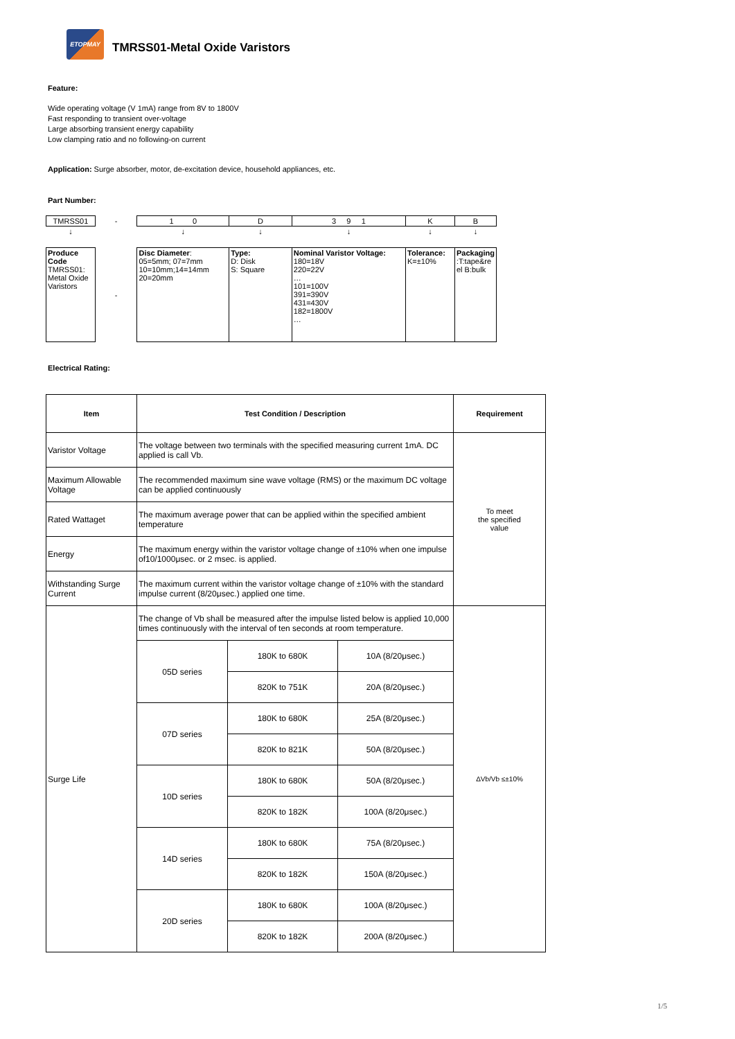ETOPMAY
TMRSS01-Metal Oxide Varistors
Feature:
Wide operating voltage (V 1mA) range from 8V to 1800V
Fast responding to transient over-voltage
Large absorbing transient energy capability
Low clamping ratio and no following-on current
Application: Surge absorber, motor, de-excitation device, household appliances, etc.
Part Number:
| TMRSS01 | - | 1 0 | D | 3 9 1 | K | B |
| ↓ | | ↓ | ↓ | ↓ | ↓ | ↓ |
| Produce Code TMRSS01: Metal Oxide Varistors | - | Disc Diameter : 05=5mm; 07=7mm 10=10mm;14=14mm 20=20mm | Type: D: Disk S: Square | Nominal Varistor Voltage: 180=18V 220=22V … 101=100V 391=390V 431=430V 182=1800V … | Tolerance: K=±10% | Packaging :T:tape&re el B:bulk |
Electrical Rating:
| Item | Test Condition / Description | | | Requirement |
| --- | --- | --- | --- | --- |
| Varistor Voltage | The voltage between two terminals with the specified measuring current 1mA. DC applied is call Vb. | | | To meet the specified value |
| Maximum Allowable Voltage | The recommended maximum sine wave voltage (RMS) or the maximum DC voltage can be applied continuously | | | |
| Rated Wattaget | The maximum average power that can be applied within the specified ambient temperature | | | |
| Energy | The maximum energy within the varistor voltage change of ±10% when one impulse of10/1000μsec. or 2 msec. is applied. | | | |
| Withstanding Surge Current | The maximum current within the varistor voltage change of ±10% with the standard impulse current (8/20μsec.) applied one time. | | | |
| Surge Life | The change of Vb shall be measured after the impulse listed below is applied 10,000 times continuously with the interval of ten seconds at room temperature. | | | ΔVb/Vb ≤±10% |
| | 05D series | 180K to 680K | 10A (8/20μsec.) | |
| | | 820K to 751K | 20A (8/20μsec.) | |
| | 07D series | 180K to 680K | 25A (8/20μsec.) | |
| | | 820K to 821K | 50A (8/20μsec.) | |
| | 10D series | 180K to 680K | 50A (8/20μsec.) | |
| | | 820K to 182K | 100A (8/20μsec.) | |
| | 14D series | 180K to 680K | 75A (8/20μsec.) | |
| | | 820K to 182K | 150A (8/20μsec.) | |
| | 20D series | 180K to 680K | 100A (8/20μsec.) | |
| | | 820K to 182K | 200A (8/20μsec.) | |
1/5